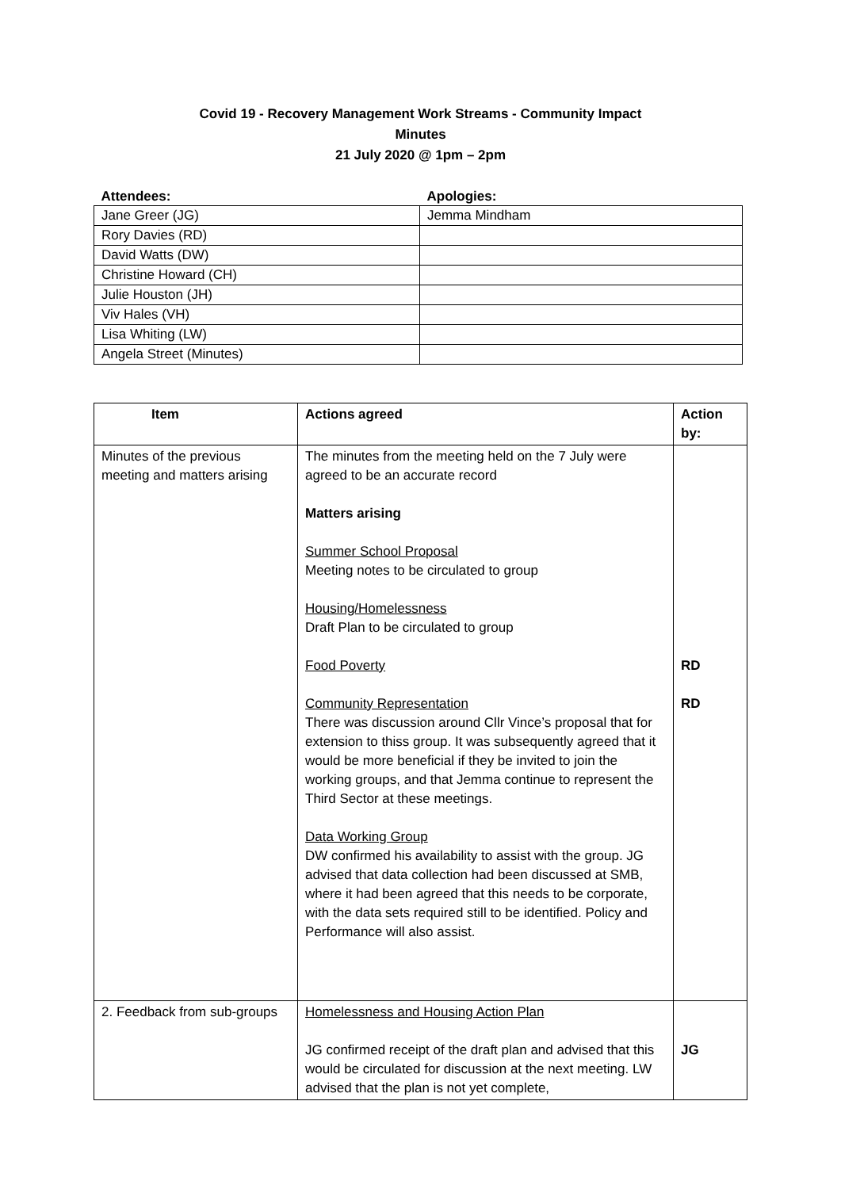Covid 19 - Recovery Management Work Streams - Community Impact
Minutes
21 July 2020 @ 1pm – 2pm
| Attendees: | Apologies: |
| --- | --- |
| Jane Greer (JG) | Jemma Mindham |
| Rory Davies (RD) | |
| David Watts (DW) | |
| Christine Howard (CH) | |
| Julie Houston (JH) | |
| Viv Hales (VH) | |
| Lisa Whiting (LW) | |
| Angela Street (Minutes) | |
| Item | Actions agreed | Action by: |
| --- | --- | --- |
| Minutes of the previous meeting and matters arising | The minutes from the meeting held on the 7 July were agreed to be an accurate record Matters arising Summer School Proposal Meeting notes to be circulated to group Housing/Homelessness Draft Plan to be circulated to group Food Poverty Community Representation There was discussion around Cllr Vince’s proposal that for extension to thiss group. It was subsequently agreed that it would be more beneficial if they be invited to join the working groups, and that Jemma continue to represent the Third Sector at these meetings. Data Working Group DW confirmed his availability to assist with the group. JG advised that data collection had been discussed at SMB, where it had been agreed that this needs to be corporate, with the data sets required still to be identified. Policy and Performance will also assist. | RD RD |
| 2. Feedback from sub-groups | Homelessness and Housing Action Plan JG confirmed receipt of the draft plan and advised that this would be circulated for discussion at the next meeting. LW advised that the plan is not yet complete, | JG |